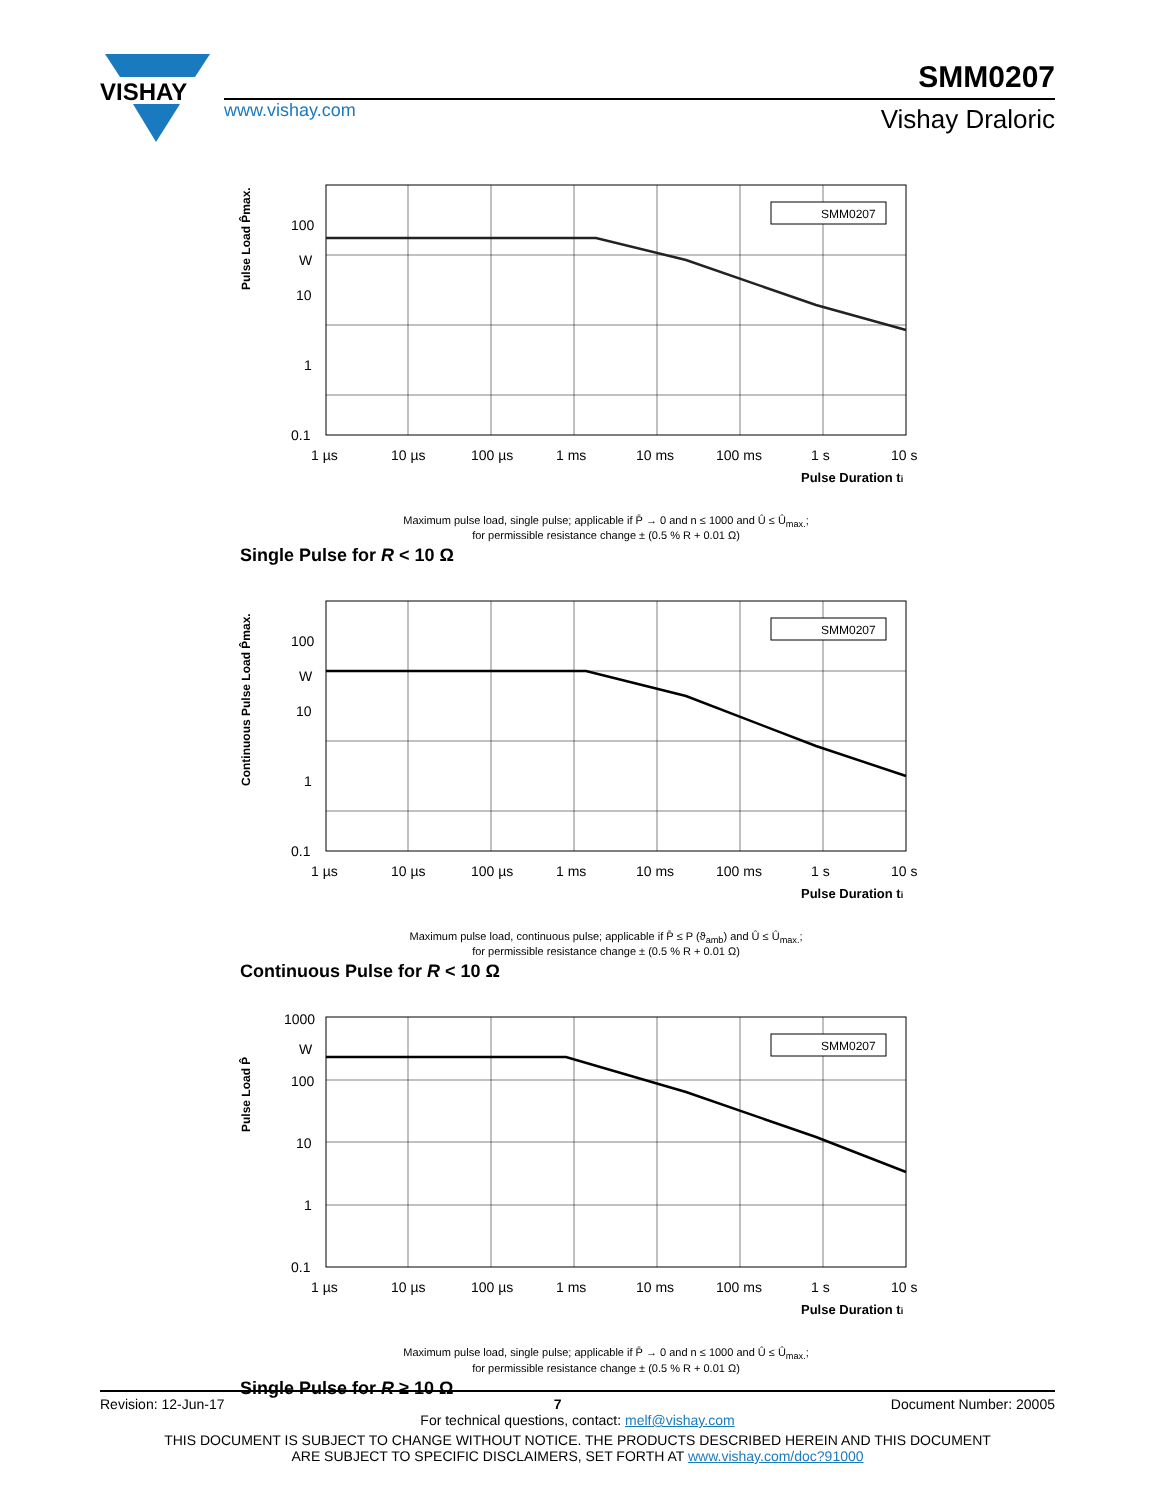VISHAY
SMM0207
www.vishay.com Vishay Draloric
Pulse Load P̂max.
SMM0207
100
W
10
1
0.1
1 µs
10 µs
100 µs
1 ms
10 ms
100 ms
1 s
10 s
Pulse Duration ti
Maximum pulse load, single pulse; applicable if P̄ → 0 and n ≤ 1000 and Û ≤ Û<sub>max.</sub>;
for permissible resistance change ± (0.5 % R + 0.01 Ω)
Single Pulse for R < 10 Ω
Continuous Pulse Load P̂max.
SMM0207
100
W
10
1
0.1
1 µs
10 µs
100 µs
1 ms
10 ms
100 ms
1 s
10 s
Pulse Duration ti
Maximum pulse load, continuous pulse; applicable if P̄ ≤ P (ϑ<sub>amb</sub>) and Û ≤ Û<sub>max.</sub>;
for permissible resistance change ± (0.5 % R + 0.01 Ω)
Continuous Pulse for R < 10 Ω
Pulse Load P̂
SMM0207
1000
W
100
10
1
0.1
1 µs
10 µs
100 µs
1 ms
10 ms
100 ms
1 s
10 s
Pulse Duration ti
Maximum pulse load, single pulse; applicable if P̄ → 0 and n ≤ 1000 and Û ≤ Û<sub>max.</sub>;
for permissible resistance change ± (0.5 % R + 0.01 Ω)
Single Pulse for R ≥ 10 Ω
Revision: 12-Jun-17 7 Document Number: 20005
For technical questions, contact: melf@vishay.com
THIS DOCUMENT IS SUBJECT TO CHANGE WITHOUT NOTICE. THE PRODUCTS DESCRIBED HEREIN AND THIS DOCUMENT
ARE SUBJECT TO SPECIFIC DISCLAIMERS, SET FORTH AT www.vishay.com/doc?91000